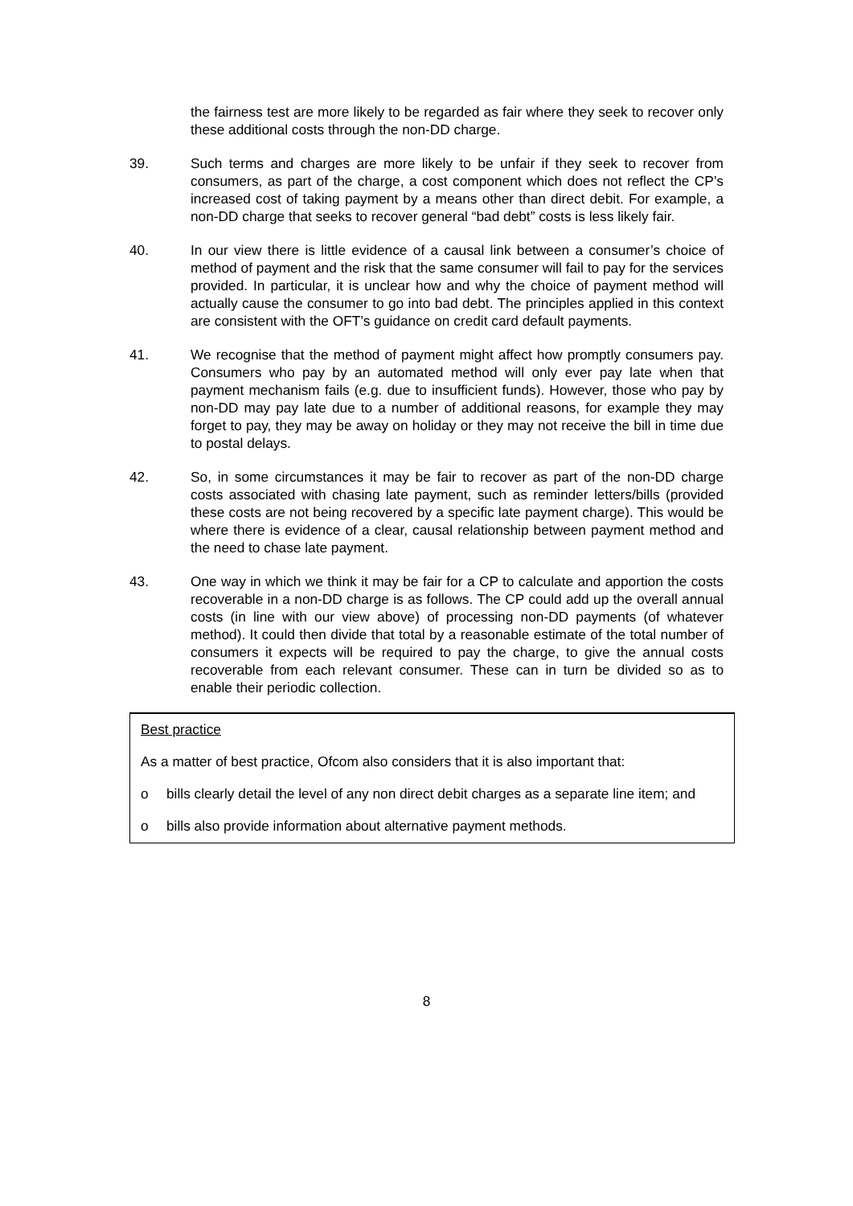the fairness test are more likely to be regarded as fair where they seek to recover only these additional costs through the non-DD charge.
39. Such terms and charges are more likely to be unfair if they seek to recover from consumers, as part of the charge, a cost component which does not reflect the CP’s increased cost of taking payment by a means other than direct debit. For example, a non-DD charge that seeks to recover general “bad debt” costs is less likely fair.
40. In our view there is little evidence of a causal link between a consumer’s choice of method of payment and the risk that the same consumer will fail to pay for the services provided. In particular, it is unclear how and why the choice of payment method will actually cause the consumer to go into bad debt. The principles applied in this context are consistent with the OFT’s guidance on credit card default payments.
41. We recognise that the method of payment might affect how promptly consumers pay. Consumers who pay by an automated method will only ever pay late when that payment mechanism fails (e.g. due to insufficient funds). However, those who pay by non-DD may pay late due to a number of additional reasons, for example they may forget to pay, they may be away on holiday or they may not receive the bill in time due to postal delays.
42. So, in some circumstances it may be fair to recover as part of the non-DD charge costs associated with chasing late payment, such as reminder letters/bills (provided these costs are not being recovered by a specific late payment charge). This would be where there is evidence of a clear, causal relationship between payment method and the need to chase late payment.
43. One way in which we think it may be fair for a CP to calculate and apportion the costs recoverable in a non-DD charge is as follows. The CP could add up the overall annual costs (in line with our view above) of processing non-DD payments (of whatever method). It could then divide that total by a reasonable estimate of the total number of consumers it expects will be required to pay the charge, to give the annual costs recoverable from each relevant consumer. These can in turn be divided so as to enable their periodic collection.
Best practice
As a matter of best practice, Ofcom also considers that it is also important that:
o bills clearly detail the level of any non direct debit charges as a separate line item; and
o bills also provide information about alternative payment methods.
8